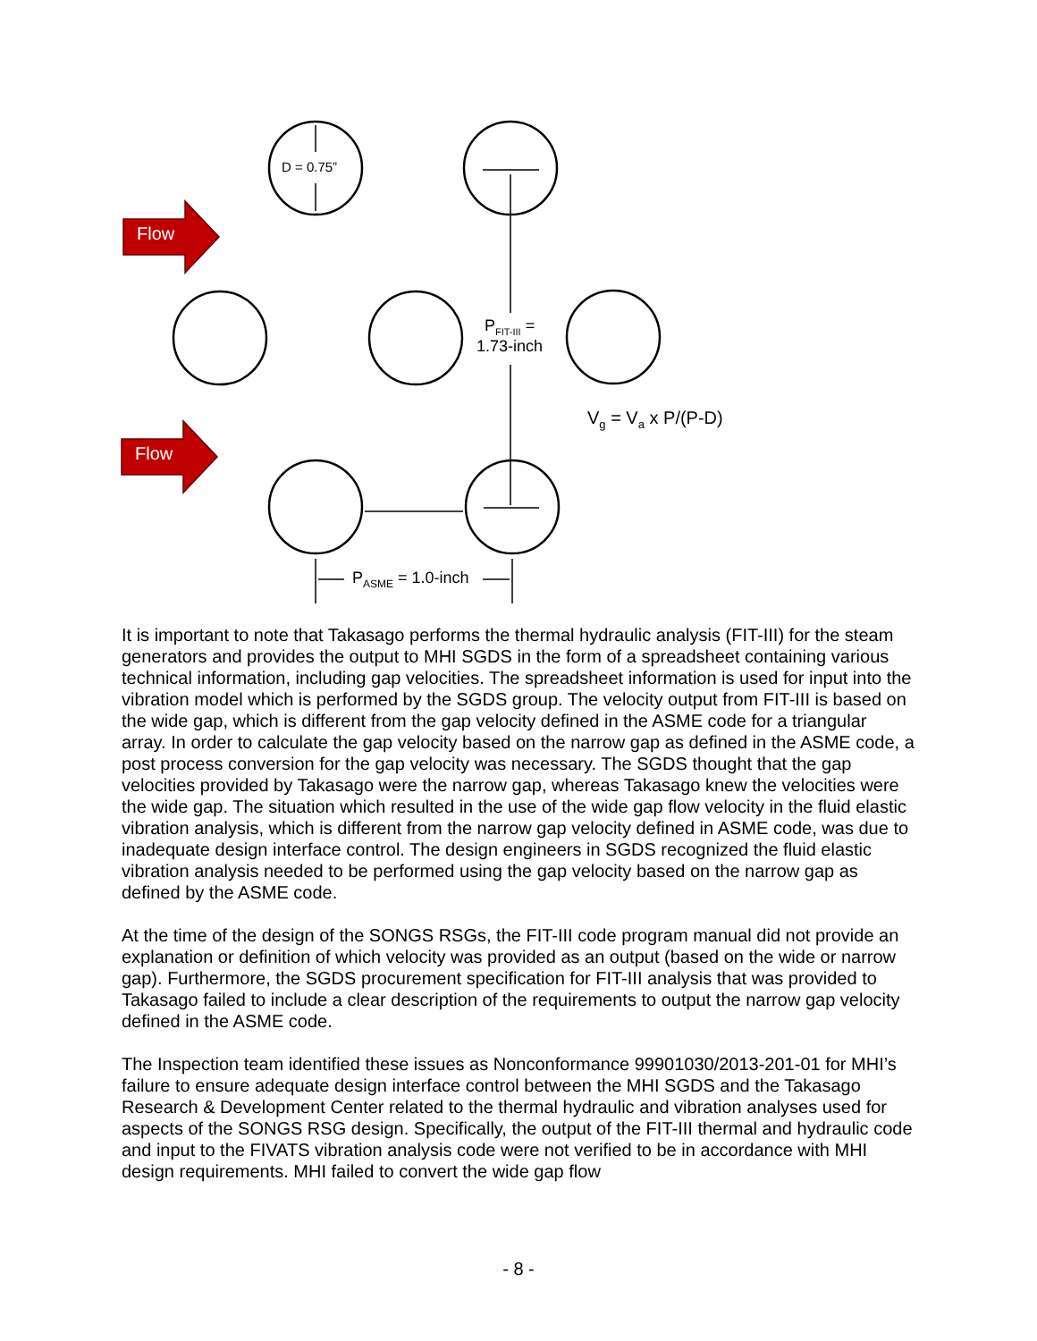Flow
Flow
D = 0.75”
P<sub>FIT-III</sub> =
1.73-inch
V<sub>g</sub> = V<sub>a</sub> x P/(P-D)
P<sub>ASME</sub> = 1.0-inch
It is important to note that Takasago performs the thermal hydraulic analysis (FIT-III) for the steam generators and provides the output to MHI SGDS in the form of a spreadsheet containing various technical information, including gap velocities. The spreadsheet information is used for input into the vibration model which is performed by the SGDS group. The velocity output from FIT-III is based on the wide gap, which is different from the gap velocity defined in the ASME code for a triangular array. In order to calculate the gap velocity based on the narrow gap as defined in the ASME code, a post process conversion for the gap velocity was necessary. The SGDS thought that the gap velocities provided by Takasago were the narrow gap, whereas Takasago knew the velocities were the wide gap. The situation which resulted in the use of the wide gap flow velocity in the fluid elastic vibration analysis, which is different from the narrow gap velocity defined in ASME code, was due to inadequate design interface control. The design engineers in SGDS recognized the fluid elastic vibration analysis needed to be performed using the gap velocity based on the narrow gap as defined by the ASME code.
At the time of the design of the SONGS RSGs, the FIT-III code program manual did not provide an explanation or definition of which velocity was provided as an output (based on the wide or narrow gap). Furthermore, the SGDS procurement specification for FIT-III analysis that was provided to Takasago failed to include a clear description of the requirements to output the narrow gap velocity defined in the ASME code.
The Inspection team identified these issues as Nonconformance 99901030/2013-201-01 for MHI’s failure to ensure adequate design interface control between the MHI SGDS and the Takasago Research & Development Center related to the thermal hydraulic and vibration analyses used for aspects of the SONGS RSG design. Specifically, the output of the FIT-III thermal and hydraulic code and input to the FIVATS vibration analysis code were not verified to be in accordance with MHI design requirements. MHI failed to convert the wide gap flow
- 8 -